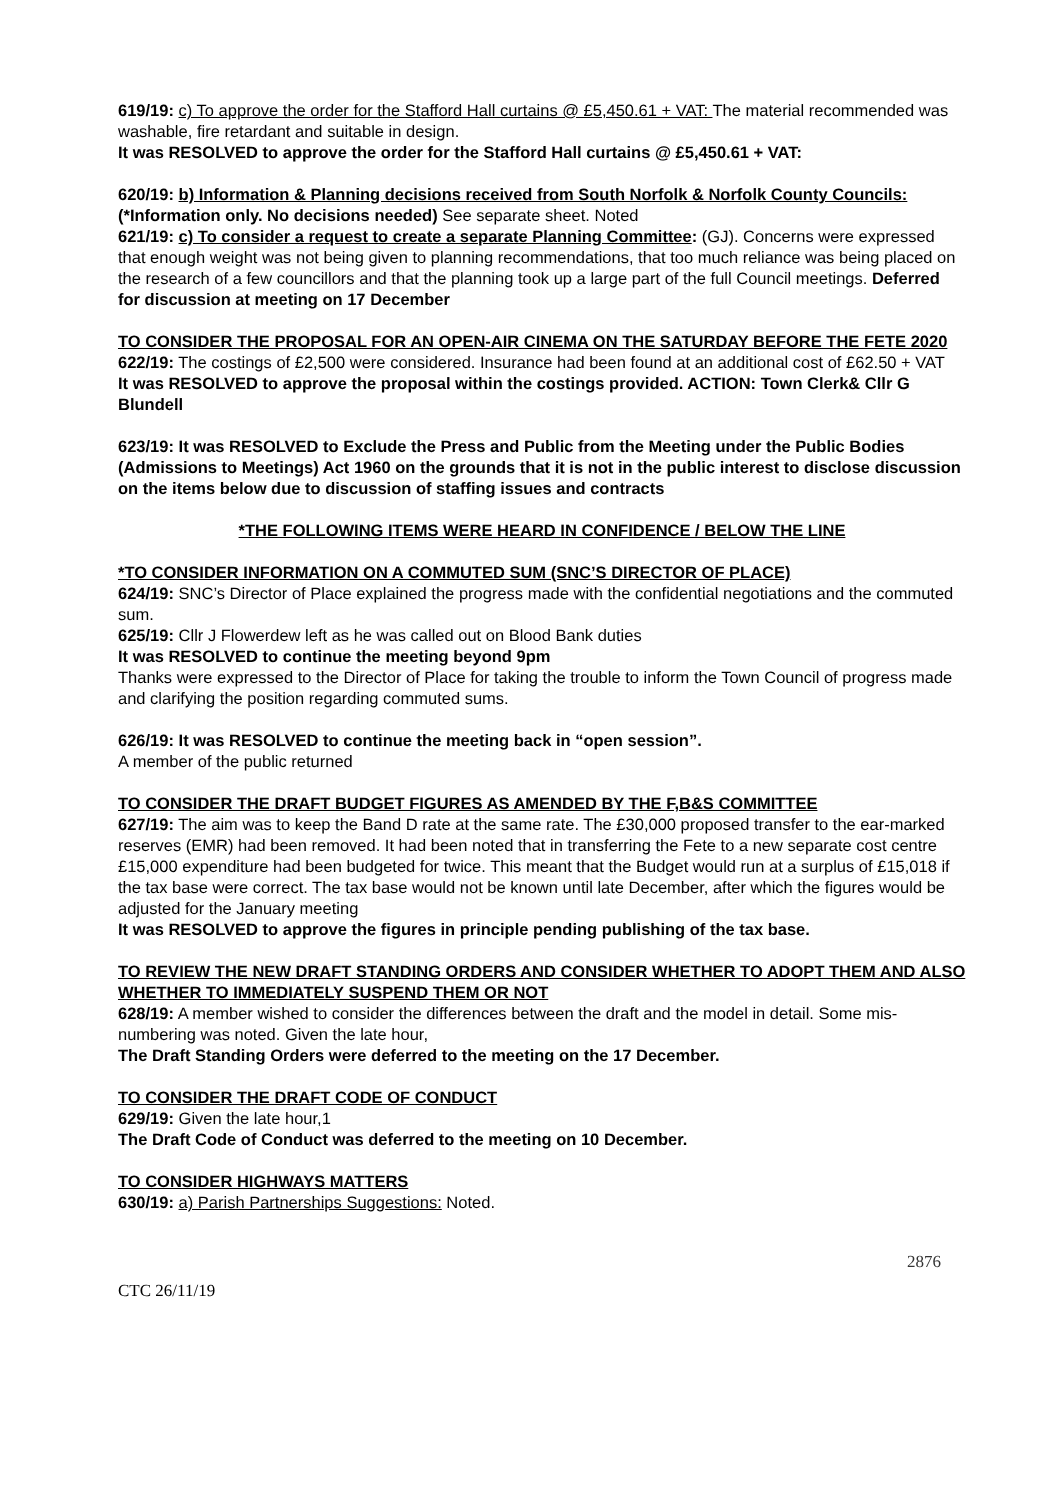619/19: c) To approve the order for the Stafford Hall curtains @ £5,450.61 + VAT: The material recommended was washable, fire retardant and suitable in design.
It was RESOLVED to approve the order for the Stafford Hall curtains @ £5,450.61 + VAT:
620/19: b) Information & Planning decisions received from South Norfolk & Norfolk County Councils: (*Information only. No decisions needed) See separate sheet. Noted
621/19: c) To consider a request to create a separate Planning Committee: (GJ). Concerns were expressed that enough weight was not being given to planning recommendations, that too much reliance was being placed on the research of a few councillors and that the planning took up a large part of the full Council meetings. Deferred for discussion at meeting on 17 December
TO CONSIDER THE PROPOSAL FOR AN OPEN-AIR CINEMA ON THE SATURDAY BEFORE THE FETE 2020
622/19: The costings of £2,500 were considered. Insurance had been found at an additional cost of £62.50 + VAT
It was RESOLVED to approve the proposal within the costings provided. ACTION: Town Clerk& Cllr G Blundell
623/19: It was RESOLVED to Exclude the Press and Public from the Meeting under the Public Bodies (Admissions to Meetings) Act 1960 on the grounds that it is not in the public interest to disclose discussion on the items below due to discussion of staffing issues and contracts
*THE FOLLOWING ITEMS WERE HEARD IN CONFIDENCE / BELOW THE LINE
*TO CONSIDER INFORMATION ON A COMMUTED SUM (SNC’S DIRECTOR OF PLACE)
624/19: SNC’s Director of Place explained the progress made with the confidential negotiations and the commuted sum.
625/19: Cllr J Flowerdew left as he was called out on Blood Bank duties
It was RESOLVED to continue the meeting beyond 9pm
Thanks were expressed to the Director of Place for taking the trouble to inform the Town Council of progress made and clarifying the position regarding commuted sums.
626/19: It was RESOLVED to continue the meeting back in “open session”.
A member of the public returned
TO CONSIDER THE DRAFT BUDGET FIGURES AS AMENDED BY THE F,B&S COMMITTEE
627/19: The aim was to keep the Band D rate at the same rate. The £30,000 proposed transfer to the ear-marked reserves (EMR) had been removed. It had been noted that in transferring the Fete to a new separate cost centre £15,000 expenditure had been budgeted for twice. This meant that the Budget would run at a surplus of £15,018 if the tax base were correct. The tax base would not be known until late December, after which the figures would be adjusted for the January meeting
It was RESOLVED to approve the figures in principle pending publishing of the tax base.
TO REVIEW THE NEW DRAFT STANDING ORDERS AND CONSIDER WHETHER TO ADOPT THEM AND ALSO WHETHER TO IMMEDIATELY SUSPEND THEM OR NOT
628/19: A member wished to consider the differences between the draft and the model in detail. Some mis-numbering was noted. Given the late hour,
The Draft Standing Orders were deferred to the meeting on the 17 December.
TO CONSIDER THE DRAFT CODE OF CONDUCT
629/19: Given the late hour,1
The Draft Code of Conduct was deferred to the meeting on 10 December.
TO CONSIDER HIGHWAYS MATTERS
630/19: a) Parish Partnerships Suggestions: Noted.
2876
CTC 26/11/19